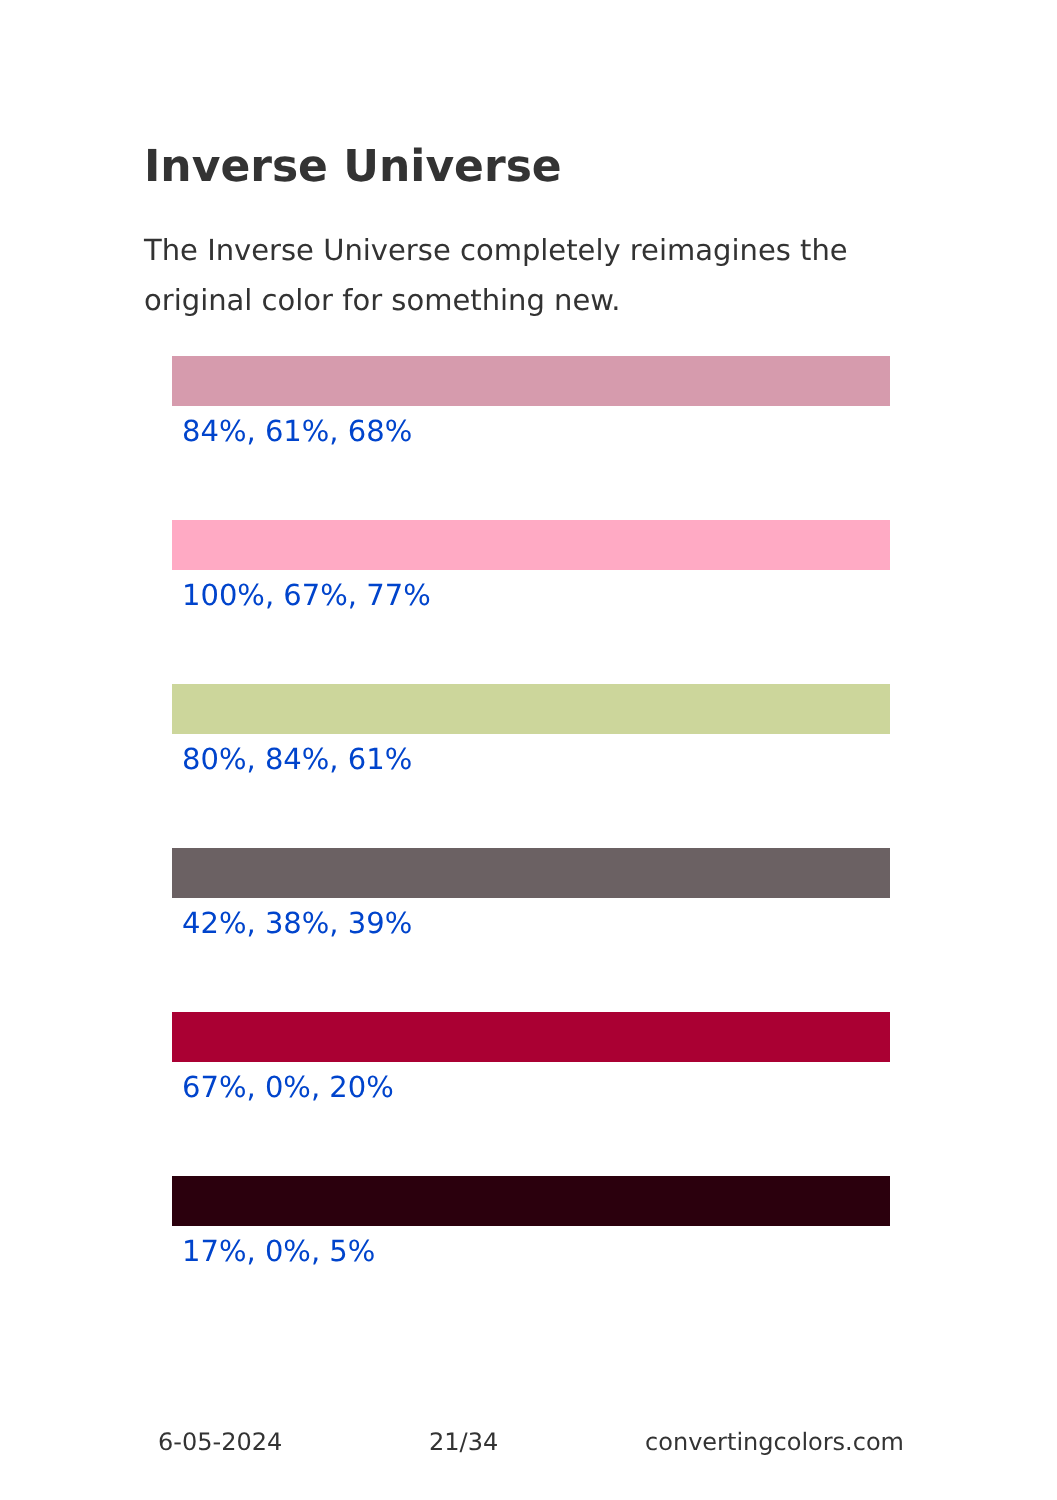Inverse Universe
The Inverse Universe completely reimagines the original color for something new.
84%, 61%, 68%
100%, 67%, 77%
80%, 84%, 61%
42%, 38%, 39%
67%, 0%, 20%
17%, 0%, 5%
6-05-2024 21/34 convertingcolors.com